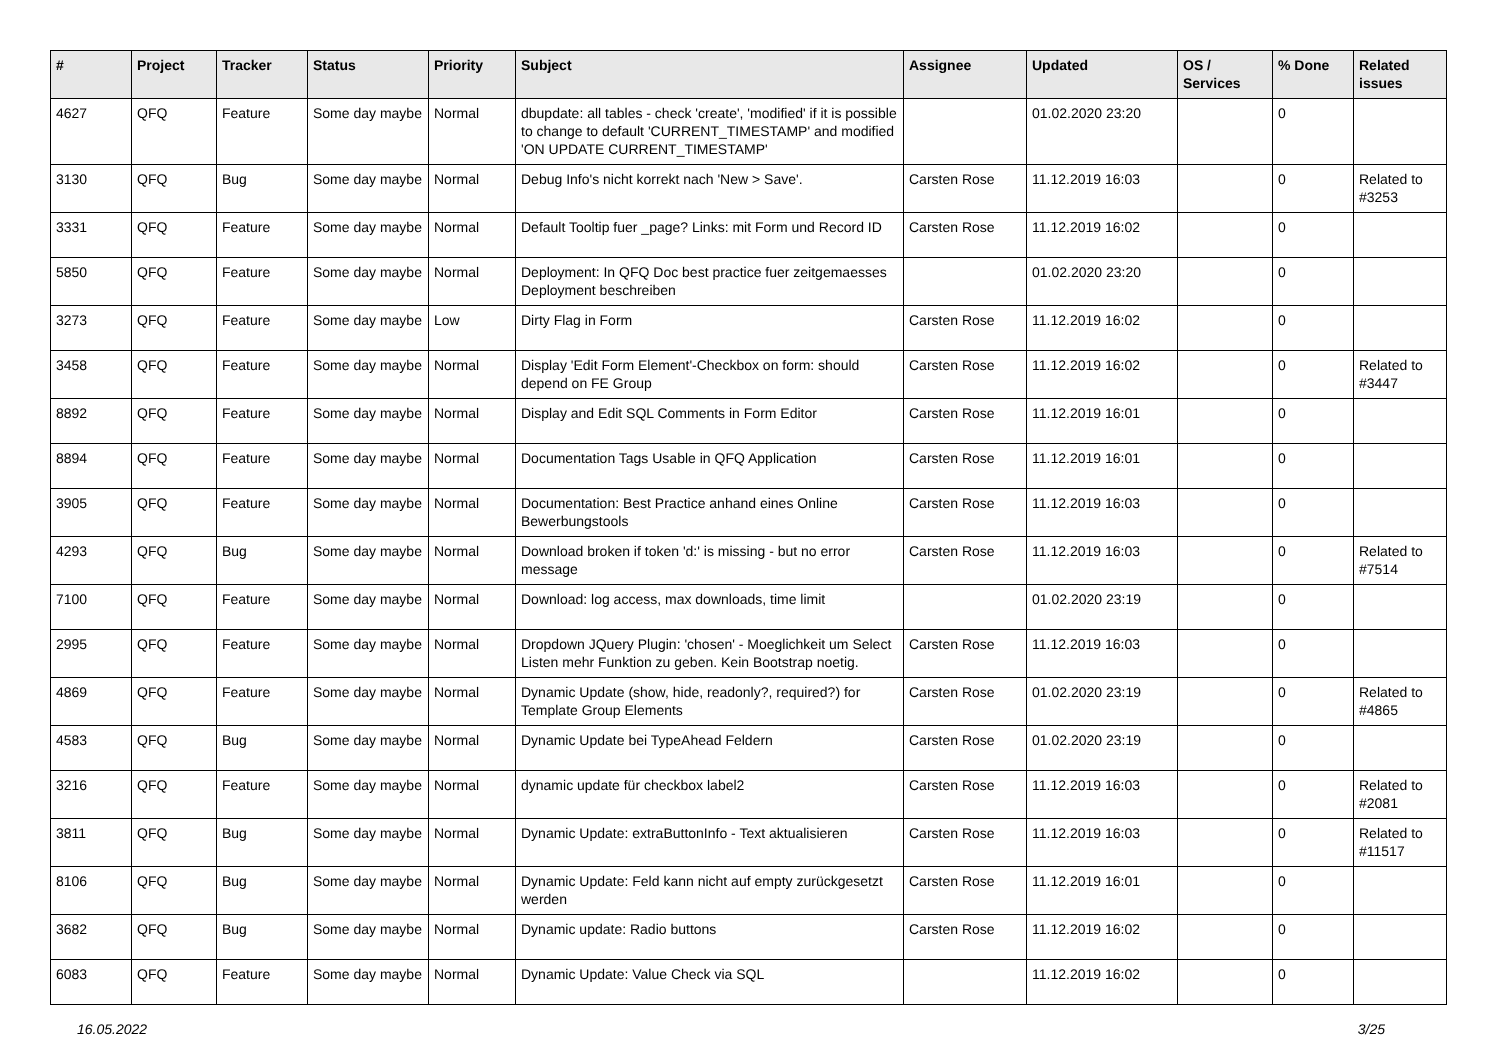| # | Project | Tracker | Status | Priority | Subject | Assignee | Updated | OS / Services | % Done | Related issues |
| --- | --- | --- | --- | --- | --- | --- | --- | --- | --- | --- |
| 4627 | QFQ | Feature | Some day maybe | Normal | dbupdate: all tables - check 'create', 'modified' if it is possible to change to default 'CURRENT_TIMESTAMP' and modified 'ON UPDATE CURRENT_TIMESTAMP' | | 01.02.2020 23:20 | | 0 | |
| 3130 | QFQ | Bug | Some day maybe | Normal | Debug Info's nicht korrekt nach 'New > Save'. | Carsten Rose | 11.12.2019 16:03 | | 0 | Related to #3253 |
| 3331 | QFQ | Feature | Some day maybe | Normal | Default Tooltip fuer _page? Links: mit Form und Record ID | Carsten Rose | 11.12.2019 16:02 | | 0 | |
| 5850 | QFQ | Feature | Some day maybe | Normal | Deployment: In QFQ Doc best practice fuer zeitgemaesses Deployment beschreiben | | 01.02.2020 23:20 | | 0 | |
| 3273 | QFQ | Feature | Some day maybe | Low | Dirty Flag in Form | Carsten Rose | 11.12.2019 16:02 | | 0 | |
| 3458 | QFQ | Feature | Some day maybe | Normal | Display 'Edit Form Element'-Checkbox on form: should depend on FE Group | Carsten Rose | 11.12.2019 16:02 | | 0 | Related to #3447 |
| 8892 | QFQ | Feature | Some day maybe | Normal | Display and Edit SQL Comments in Form Editor | Carsten Rose | 11.12.2019 16:01 | | 0 | |
| 8894 | QFQ | Feature | Some day maybe | Normal | Documentation Tags Usable in QFQ Application | Carsten Rose | 11.12.2019 16:01 | | 0 | |
| 3905 | QFQ | Feature | Some day maybe | Normal | Documentation: Best Practice anhand eines Online Bewerbungstools | Carsten Rose | 11.12.2019 16:03 | | 0 | |
| 4293 | QFQ | Bug | Some day maybe | Normal | Download broken if token 'd:' is missing - but no error message | Carsten Rose | 11.12.2019 16:03 | | 0 | Related to #7514 |
| 7100 | QFQ | Feature | Some day maybe | Normal | Download: log access, max downloads, time limit | | 01.02.2020 23:19 | | 0 | |
| 2995 | QFQ | Feature | Some day maybe | Normal | Dropdown JQuery Plugin: 'chosen' - Moeglichkeit um Select Listen mehr Funktion zu geben. Kein Bootstrap noetig. | Carsten Rose | 11.12.2019 16:03 | | 0 | |
| 4869 | QFQ | Feature | Some day maybe | Normal | Dynamic Update (show, hide, readonly?, required?) for Template Group Elements | Carsten Rose | 01.02.2020 23:19 | | 0 | Related to #4865 |
| 4583 | QFQ | Bug | Some day maybe | Normal | Dynamic Update bei TypeAhead Feldern | Carsten Rose | 01.02.2020 23:19 | | 0 | |
| 3216 | QFQ | Feature | Some day maybe | Normal | dynamic update für checkbox label2 | Carsten Rose | 11.12.2019 16:03 | | 0 | Related to #2081 |
| 3811 | QFQ | Bug | Some day maybe | Normal | Dynamic Update: extraButtonInfo - Text aktualisieren | Carsten Rose | 11.12.2019 16:03 | | 0 | Related to #11517 |
| 8106 | QFQ | Bug | Some day maybe | Normal | Dynamic Update: Feld kann nicht auf empty zurückgesetzt werden | Carsten Rose | 11.12.2019 16:01 | | 0 | |
| 3682 | QFQ | Bug | Some day maybe | Normal | Dynamic update: Radio buttons | Carsten Rose | 11.12.2019 16:02 | | 0 | |
| 6083 | QFQ | Feature | Some day maybe | Normal | Dynamic Update: Value Check via SQL | | 11.12.2019 16:02 | | 0 | |
16.05.2022 3/25